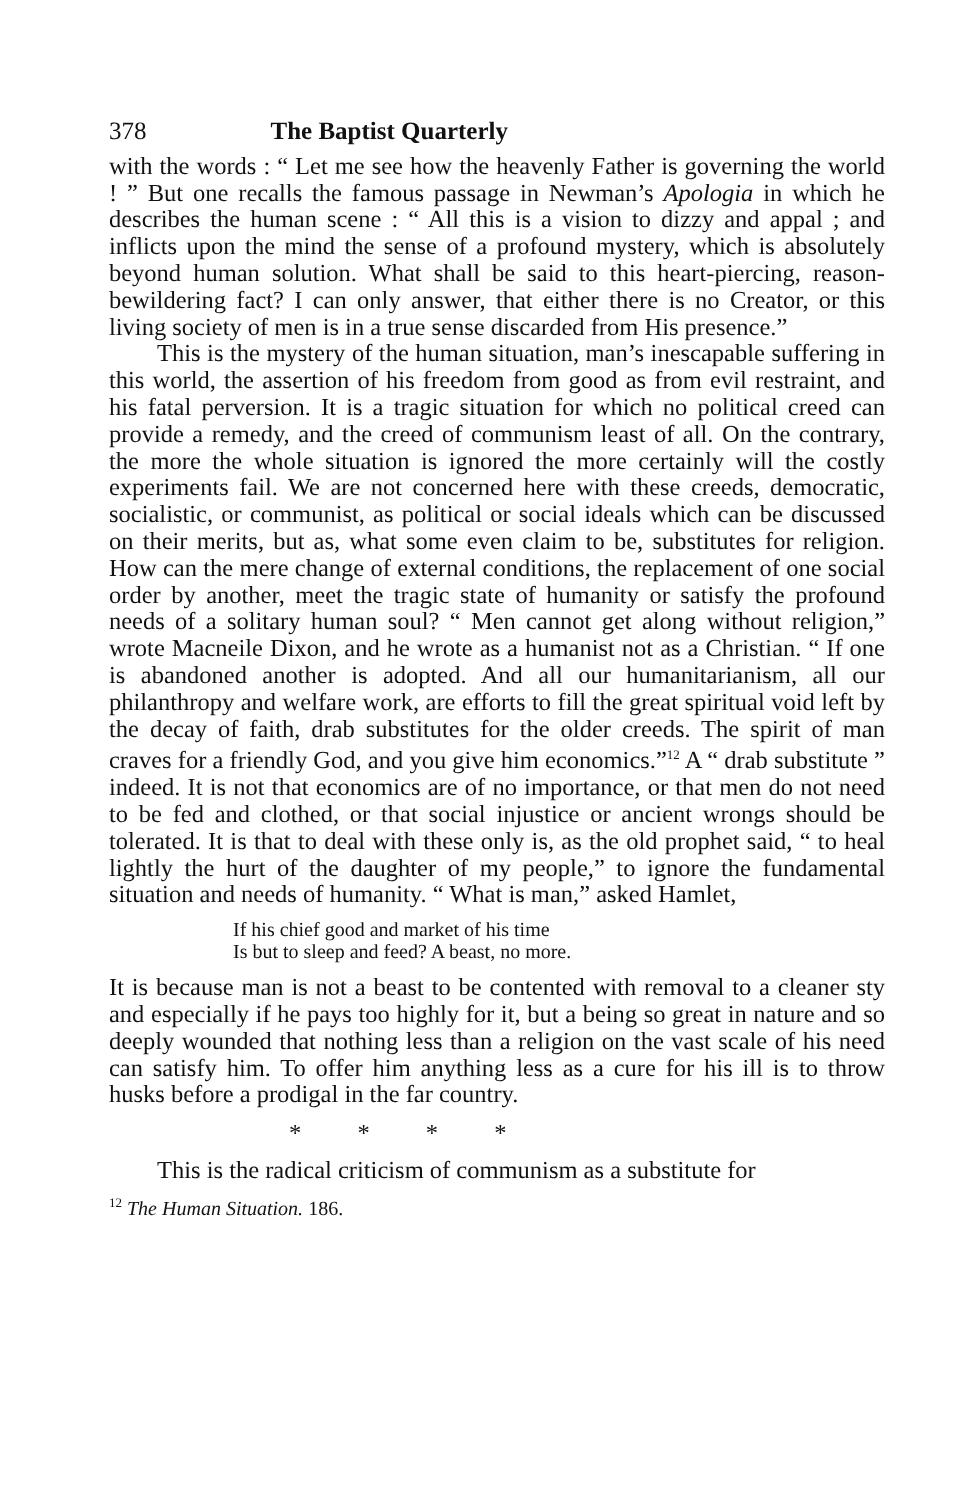378 The Baptist Quarterly
with the words : “ Let me see how the heavenly Father is governing the world ! ” But one recalls the famous passage in Newman’s Apologia in which he describes the human scene : “ All this is a vision to dizzy and appal ; and inflicts upon the mind the sense of a profound mystery, which is absolutely beyond human solution. What shall be said to this heart-piercing, reason-bewildering fact? I can only answer, that either there is no Creator, or this living society of men is in a true sense discarded from His presence.”
This is the mystery of the human situation, man’s inescapable suffering in this world, the assertion of his freedom from good as from evil restraint, and his fatal perversion. It is a tragic situation for which no political creed can provide a remedy, and the creed of communism least of all. On the contrary, the more the whole situation is ignored the more certainly will the costly experiments fail. We are not concerned here with these creeds, democratic, socialistic, or communist, as political or social ideals which can be discussed on their merits, but as, what some even claim to be, substitutes for religion. How can the mere change of external conditions, the replacement of one social order by another, meet the tragic state of humanity or satisfy the profound needs of a solitary human soul? “ Men cannot get along without religion,” wrote Macneile Dixon, and he wrote as a humanist not as a Christian. “ If one is abandoned another is adopted. And all our humanitarianism, all our philanthropy and welfare work, are efforts to fill the great spiritual void left by the decay of faith, drab substitutes for the older creeds. The spirit of man craves for a friendly God, and you give him economics.”<sup>12</sup> A “ drab substitute ” indeed. It is not that economics are of no importance, or that men do not need to be fed and clothed, or that social injustice or ancient wrongs should be tolerated. It is that to deal with these only is, as the old prophet said, “ to heal lightly the hurt of the daughter of my people,” to ignore the fundamental situation and needs of humanity. “ What is man,” asked Hamlet,
If his chief good and market of his time
Is but to sleep and feed? A beast, no more.
It is because man is not a beast to be contented with removal to a cleaner sty and especially if he pays too highly for it, but a being so great in nature and so deeply wounded that nothing less than a religion on the vast scale of his need can satisfy him. To offer him anything less as a cure for his ill is to throw husks before a prodigal in the far country.
* * * *
This is the radical criticism of communism as a substitute for
<sup>12</sup> The Human Situation. 186.